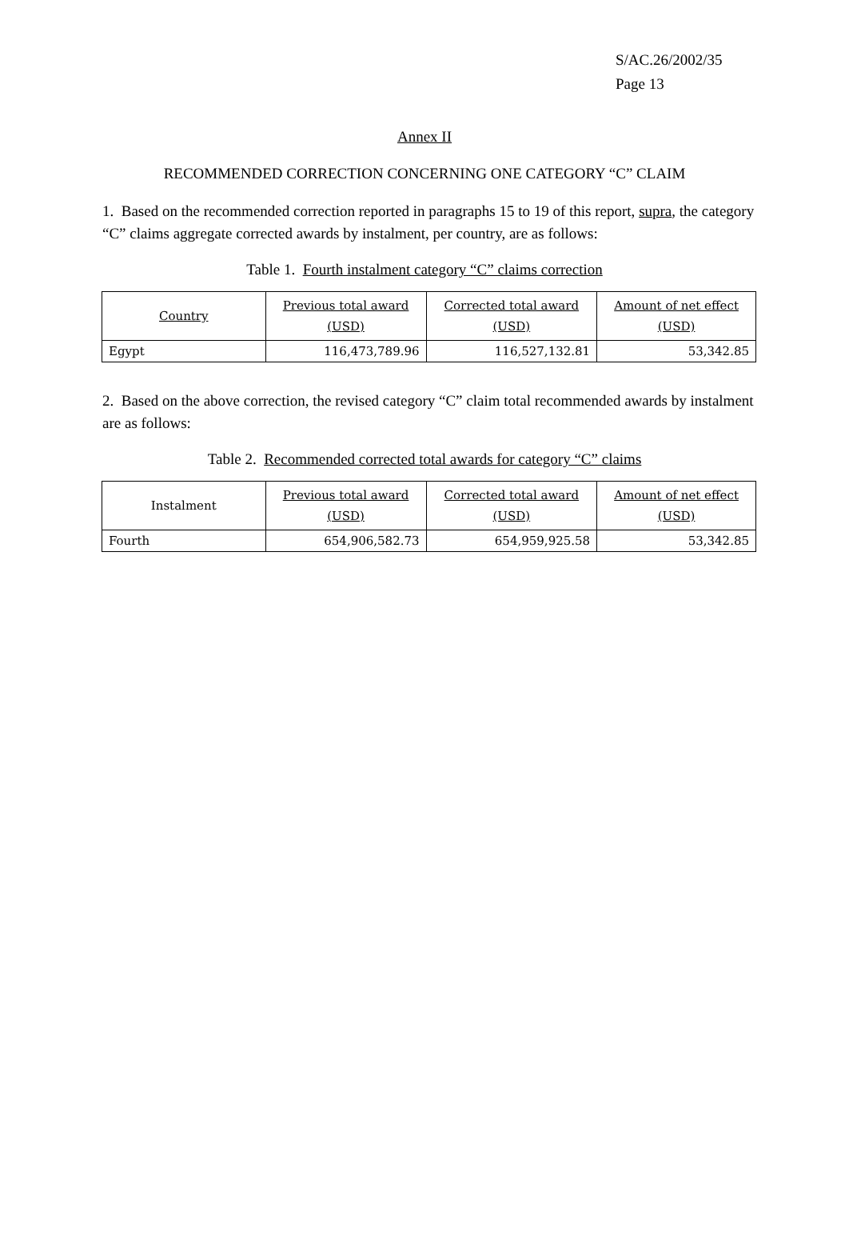S/AC.26/2002/35
Page 13
Annex II
RECOMMENDED CORRECTION CONCERNING ONE CATEGORY “C” CLAIM
1. Based on the recommended correction reported in paragraphs 15 to 19 of this report, supra, the category “C” claims aggregate corrected awards by instalment, per country, are as follows:
Table 1. Fourth instalment category “C” claims correction
| Country | Previous total award (USD) | Corrected total award (USD) | Amount of net effect (USD) |
| --- | --- | --- | --- |
| Egypt | 116,473,789.96 | 116,527,132.81 | 53,342.85 |
2. Based on the above correction, the revised category “C” claim total recommended awards by instalment are as follows:
Table 2. Recommended corrected total awards for category “C” claims
| Instalment | Previous total award (USD) | Corrected total award (USD) | Amount of net effect (USD) |
| --- | --- | --- | --- |
| Fourth | 654,906,582.73 | 654,959,925.58 | 53,342.85 |